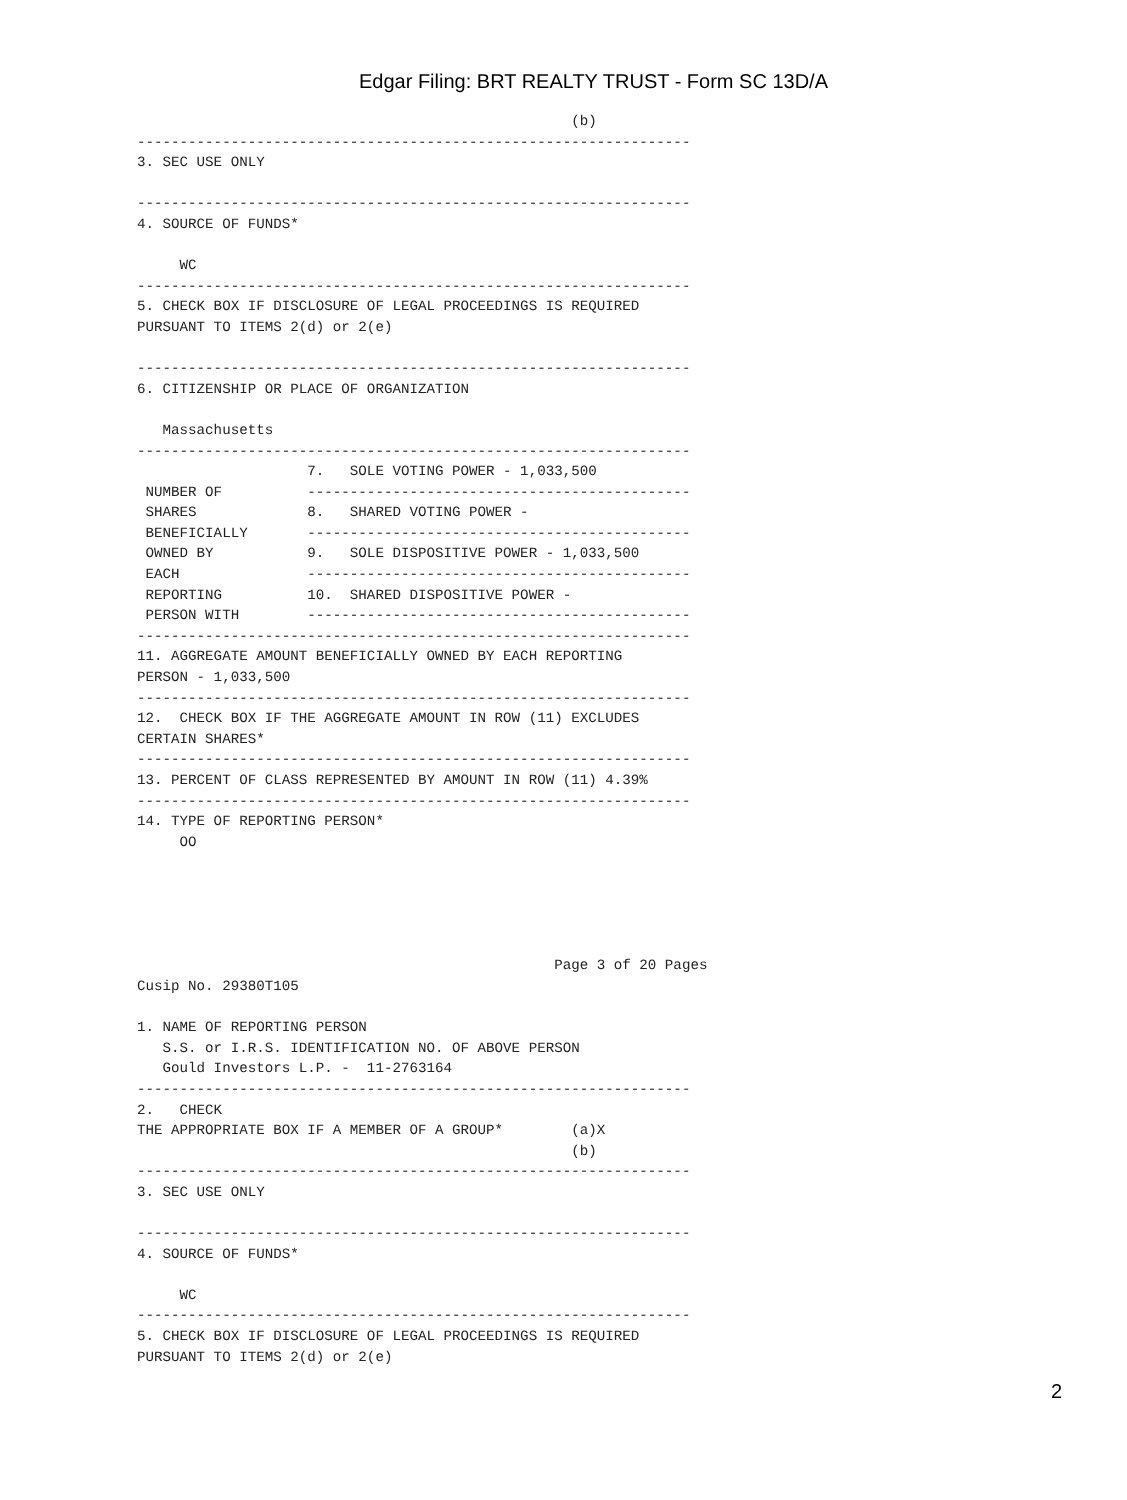Edgar Filing: BRT REALTY TRUST - Form SC 13D/A
                                                   (b)
-----------------------------------------------------------------
3. SEC USE ONLY

-----------------------------------------------------------------
4. SOURCE OF FUNDS*

     WC
-----------------------------------------------------------------
5. CHECK BOX IF DISCLOSURE OF LEGAL PROCEEDINGS IS REQUIRED
PURSUANT TO ITEMS 2(d) or 2(e)

-----------------------------------------------------------------
6. CITIZENSHIP OR PLACE OF ORGANIZATION

   Massachusetts
-----------------------------------------------------------------
                    7.   SOLE VOTING POWER - 1,033,500
 NUMBER OF          ---------------------------------------------
 SHARES             8.   SHARED VOTING POWER -
 BENEFICIALLY       ---------------------------------------------
 OWNED BY           9.   SOLE DISPOSITIVE POWER - 1,033,500
 EACH               ---------------------------------------------
 REPORTING          10.  SHARED DISPOSITIVE POWER -
 PERSON WITH        ---------------------------------------------
-----------------------------------------------------------------
11. AGGREGATE AMOUNT BENEFICIALLY OWNED BY EACH REPORTING
PERSON - 1,033,500
-----------------------------------------------------------------
12.  CHECK BOX IF THE AGGREGATE AMOUNT IN ROW (11) EXCLUDES
CERTAIN SHARES*
-----------------------------------------------------------------
13. PERCENT OF CLASS REPRESENTED BY AMOUNT IN ROW (11) 4.39%
-----------------------------------------------------------------
14. TYPE OF REPORTING PERSON*
     OO





                                                 Page 3 of 20 Pages
Cusip No. 29380T105

1. NAME OF REPORTING PERSON
   S.S. or I.R.S. IDENTIFICATION NO. OF ABOVE PERSON
   Gould Investors L.P. -  11-2763164
-----------------------------------------------------------------
2.   CHECK
THE APPROPRIATE BOX IF A MEMBER OF A GROUP*        (a)X
                                                   (b)
-----------------------------------------------------------------
3. SEC USE ONLY

-----------------------------------------------------------------
4. SOURCE OF FUNDS*

     WC
-----------------------------------------------------------------
5. CHECK BOX IF DISCLOSURE OF LEGAL PROCEEDINGS IS REQUIRED
PURSUANT TO ITEMS 2(d) or 2(e)
2